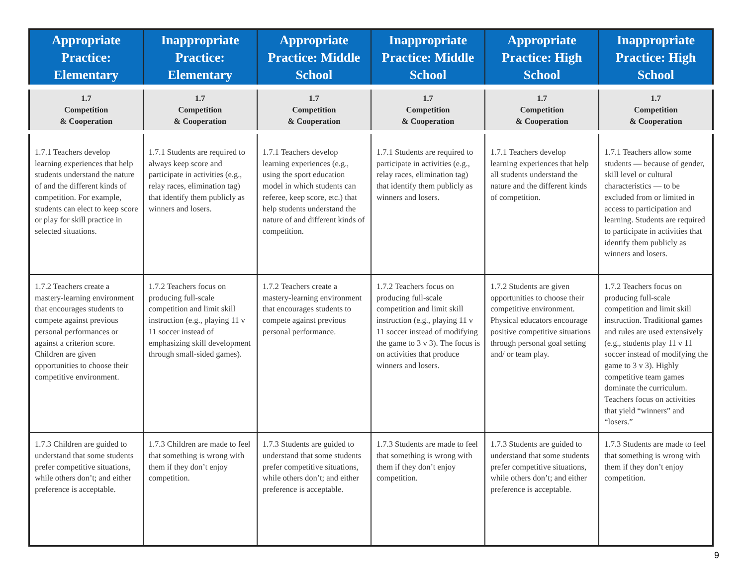| Appropriate Practice: Elementary | Inappropriate Practice: Elementary | Appropriate Practice: Middle School | Inappropriate Practice: Middle School | Appropriate Practice: High School | Inappropriate Practice: High School |
| --- | --- | --- | --- | --- | --- |
| 1.7 Competition & Cooperation | 1.7 Competition & Cooperation | 1.7 Competition & Cooperation | 1.7 Competition & Cooperation | 1.7 Competition & Cooperation | 1.7 Competition & Cooperation |
| 1.7.1 Teachers develop learning experiences that help students understand the nature of and the different kinds of competition. For example, students can elect to keep score or play for skill practice in selected situations. | 1.7.1 Students are required to always keep score and participate in activities (e.g., relay races, elimination tag) that identify them publicly as winners and losers. | 1.7.1 Teachers develop learning experiences (e.g., using the sport education model in which students can referee, keep score, etc.) that help students understand the nature of and different kinds of competition. | 1.7.1 Students are required to participate in activities (e.g., relay races, elimination tag) that identify them publicly as winners and losers. | 1.7.1 Teachers develop learning experiences that help all students understand the nature and the different kinds of competition. | 1.7.1 Teachers allow some students — because of gender, skill level or cultural characteristics — to be excluded from or limited in access to participation and learning. Students are required to participate in activities that identify them publicly as winners and losers. |
| 1.7.2 Teachers create a mastery-learning environment that encourages students to compete against previous personal performances or against a criterion score. Children are given opportunities to choose their competitive environment. | 1.7.2 Teachers focus on producing full-scale competition and limit skill instruction (e.g., playing 11 v 11 soccer instead of emphasizing skill development through small-sided games). | 1.7.2 Teachers create a mastery-learning environment that encourages students to compete against previous personal performance. | 1.7.2 Teachers focus on producing full-scale competition and limit skill instruction (e.g., playing 11 v 11 soccer instead of modifying the game to 3 v 3). The focus is on activities that produce winners and losers. | 1.7.2 Students are given opportunities to choose their competitive environment. Physical educators encourage positive competitive situations through personal goal setting and/ or team play. | 1.7.2 Teachers focus on producing full-scale competition and limit skill instruction. Traditional games and rules are used extensively (e.g., students play 11 v 11 soccer instead of modifying the game to 3 v 3). Highly competitive team games dominate the curriculum. Teachers focus on activities that yield “winners” and “losers.” |
| 1.7.3 Children are guided to understand that some students prefer competitive situations, while others don’t; and either preference is acceptable. | 1.7.3 Children are made to feel that something is wrong with them if they don’t enjoy competition. | 1.7.3 Students are guided to understand that some students prefer competitive situations, while others don’t; and either preference is acceptable. | 1.7.3 Students are made to feel that something is wrong with them if they don’t enjoy competition. | 1.7.3 Students are guided to understand that some students prefer competitive situations, while others don’t; and either preference is acceptable. | 1.7.3 Students are made to feel that something is wrong with them if they don’t enjoy competition. |
9